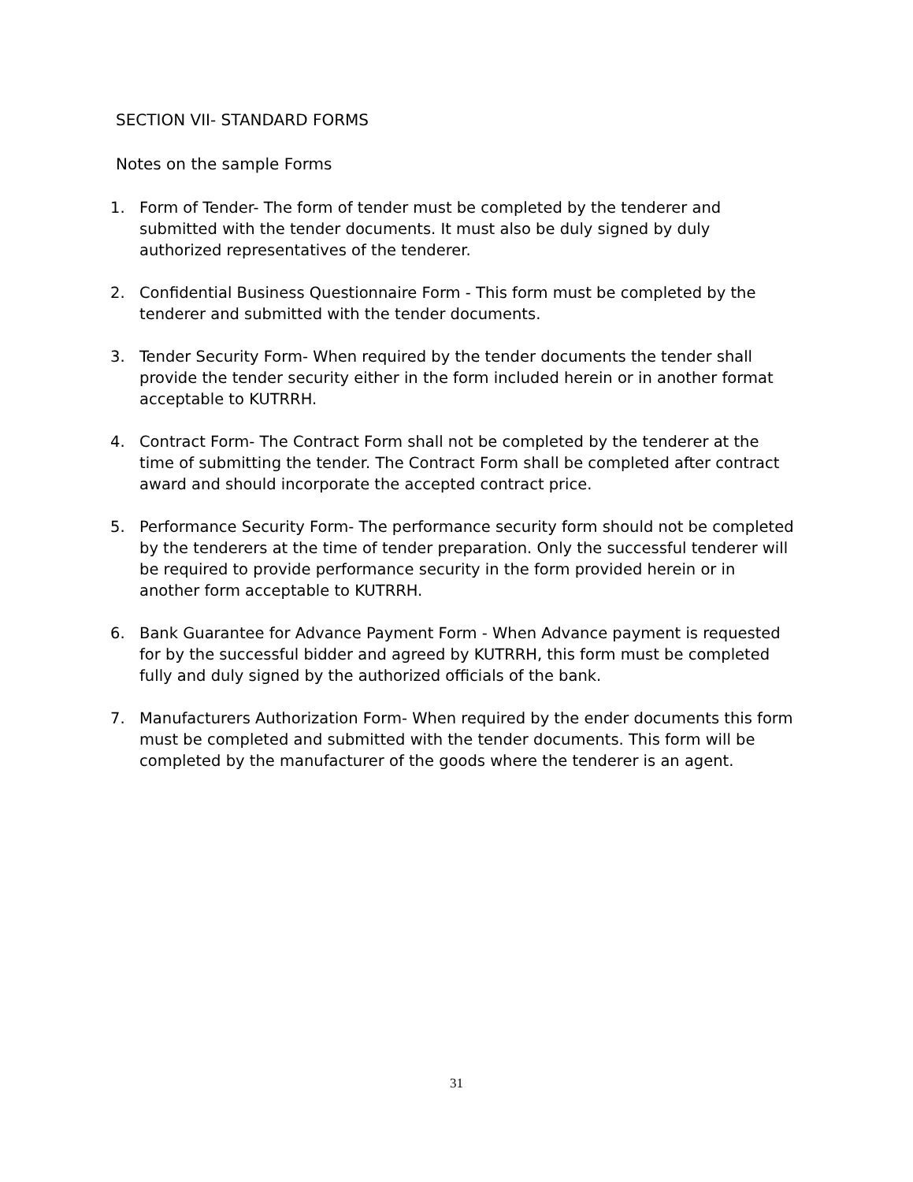SECTION VII- STANDARD FORMS
Notes on the sample Forms
1. Form of Tender- The form of tender must be completed by the tenderer and submitted with the tender documents. It must also be duly signed by duly authorized representatives of the tenderer.
2. Confidential Business Questionnaire Form - This form must be completed by the tenderer and submitted with the tender documents.
3. Tender Security Form- When required by the tender documents the tender shall provide the tender security either in the form included herein or in another format acceptable to KUTRRH.
4. Contract Form- The Contract Form shall not be completed by the tenderer at the time of submitting the tender. The Contract Form shall be completed after contract award and should incorporate the accepted contract price.
5. Performance Security Form- The performance security form should not be completed by the tenderers at the time of tender preparation. Only the successful tenderer will be required to provide performance security in the form provided herein or in another form acceptable to KUTRRH.
6. Bank Guarantee for Advance Payment Form - When Advance payment is requested for by the successful bidder and agreed by KUTRRH, this form must be completed fully and duly signed by the authorized officials of the bank.
7. Manufacturers Authorization Form- When required by the ender documents this form must be completed and submitted with the tender documents. This form will be completed by the manufacturer of the goods where the tenderer is an agent.
31